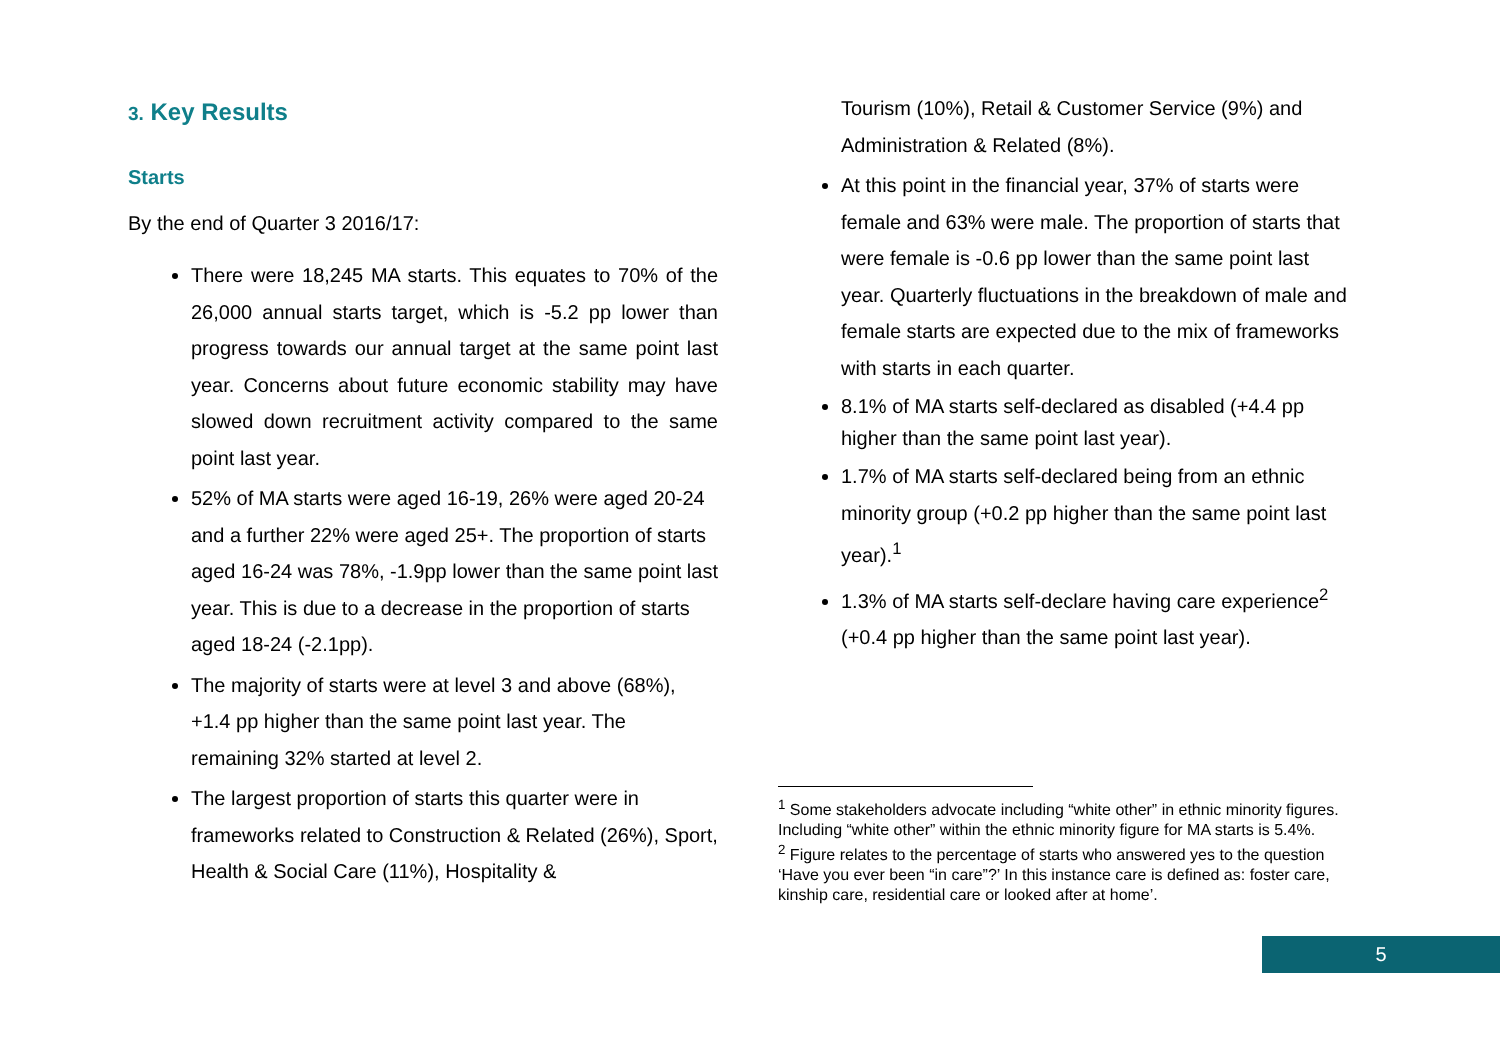3. Key Results
Starts
By the end of Quarter 3 2016/17:
There were 18,245 MA starts. This equates to 70% of the 26,000 annual starts target, which is -5.2 pp lower than progress towards our annual target at the same point last year. Concerns about future economic stability may have slowed down recruitment activity compared to the same point last year.
52% of MA starts were aged 16-19, 26% were aged 20-24 and a further 22% were aged 25+. The proportion of starts aged 16-24 was 78%, -1.9pp lower than the same point last year. This is due to a decrease in the proportion of starts aged 18-24 (-2.1pp).
The majority of starts were at level 3 and above (68%), +1.4 pp higher than the same point last year. The remaining 32% started at level 2.
The largest proportion of starts this quarter were in frameworks related to Construction & Related (26%), Sport, Health & Social Care (11%), Hospitality &
Tourism (10%), Retail & Customer Service (9%) and Administration & Related (8%).
At this point in the financial year, 37% of starts were female and 63% were male. The proportion of starts that were female is -0.6 pp lower than the same point last year. Quarterly fluctuations in the breakdown of male and female starts are expected due to the mix of frameworks with starts in each quarter.
8.1% of MA starts self-declared as disabled (+4.4 pp higher than the same point last year).
1.7% of MA starts self-declared being from an ethnic minority group (+0.2 pp higher than the same point last year).<sup>1</sup>
1.3% of MA starts self-declare having care experience<sup>2</sup> (+0.4 pp higher than the same point last year).
<sup>1</sup> Some stakeholders advocate including “white other” in ethnic minority figures. Including “white other” within the ethnic minority figure for MA starts is 5.4%.
<sup>2</sup> Figure relates to the percentage of starts who answered yes to the question ‘Have you ever been “in care”?’ In this instance care is defined as: foster care, kinship care, residential care or looked after at home’.
5